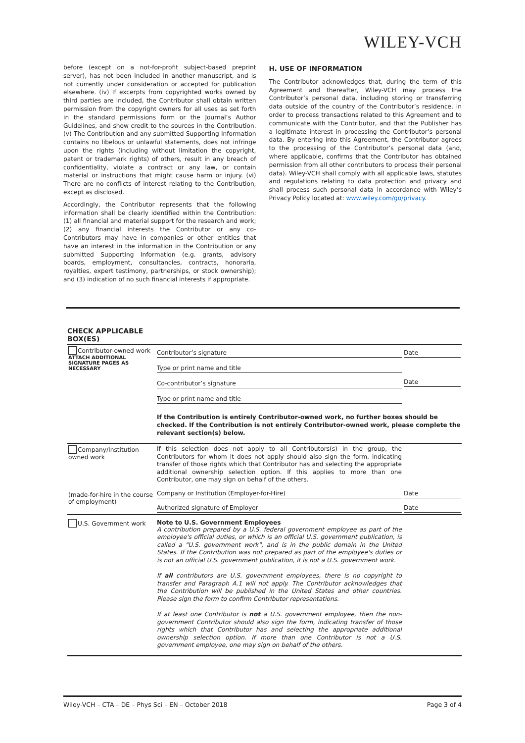WILEY-VCH
before (except on a not-for-profit subject-based preprint server), has not been included in another manuscript, and is not currently under consideration or accepted for publication elsewhere. (iv) If excerpts from copyrighted works owned by third parties are included, the Contributor shall obtain written permission from the copyright owners for all uses as set forth in the standard permissions form or the Journal’s Author Guidelines, and show credit to the sources in the Contribution. (v) The Contribution and any submitted Supporting Information contains no libelous or unlawful statements, does not infringe upon the rights (including without limitation the copyright, patent or trademark rights) of others, result in any breach of confidentiality, violate a contract or any law, or contain material or instructions that might cause harm or injury. (vi) There are no conflicts of interest relating to the Contribution, except as disclosed.
Accordingly, the Contributor represents that the following information shall be clearly identified within the Contribution: (1) all financial and material support for the research and work; (2) any financial interests the Contributor or any co-Contributors may have in companies or other entities that have an interest in the information in the Contribution or any submitted Supporting Information (e.g. grants, advisory boards, employment, consultancies, contracts, honoraria, royalties, expert testimony, partnerships, or stock ownership); and (3) indication of no such financial interests if appropriate.
H. USE OF INFORMATION
The Contributor acknowledges that, during the term of this Agreement and thereafter, Wiley-VCH may process the Contributor’s personal data, including storing or transferring data outside of the country of the Contributor’s residence, in order to process transactions related to this Agreement and to communicate with the Contributor, and that the Publisher has a legitimate interest in processing the Contributor’s personal data. By entering into this Agreement, the Contributor agrees to the processing of the Contributor’s personal data (and, where applicable, confirms that the Contributor has obtained permission from all other contributors to process their personal data). Wiley-VCH shall comply with all applicable laws, statutes and regulations relating to data protection and privacy and shall process such personal data in accordance with Wiley’s Privacy Policy located at: www.wiley.com/go/privacy.
CHECK APPLICABLE BOX(ES)
| Contributor-owned work ATTACH ADDITIONAL SIGNATURE PAGES AS NECESSARY | Contributor’s signature Type or print name and title Co-contributor’s signature Type or print name and title | Date Date |
| | If the Contribution is entirely Contributor-owned work, no further boxes should be checked. If the Contribution is not entirely Contributor-owned work, please complete the relevant section(s) below. | |
| Company/Institution owned work | If this selection does not apply to all Contributors(s) in the group, the Contributors for whom it does not apply should also sign the form, indicating transfer of those rights which that Contributor has and selecting the appropriate additional ownership selection option. If this applies to more than one Contributor, one may sign on behalf of the others. | |
| (made-for-hire in the course of employment) | Company or Institution (Employer-for-Hire) Authorized signature of Employer | Date Date |
| U.S. Government work | Note to U.S. Government Employees A contribution prepared by a U.S. federal government employee as part of the employee's official duties, or which is an official U.S. government publication, is called a "U.S. government work", and is in the public domain in the United States. If the Contribution was not prepared as part of the employee's duties or is not an official U.S. government publication, it is not a U.S. government work. If all contributors are U.S. government employees, there is no copyright to transfer and Paragraph A.1 will not apply. The Contributor acknowledges that the Contribution will be published in the United States and other countries. Please sign the form to confirm Contributor representations. If at least one Contributor is not a U.S. government employee, then the non-government Contributor should also sign the form, indicating transfer of those rights which that Contributor has and selecting the appropriate additional ownership selection option. If more than one Contributor is not a U.S. government employee, one may sign on behalf of the others. | |
Wiley-VCH – CTA – DE – Phys Sci – EN – October 2018 Page 3 of 4